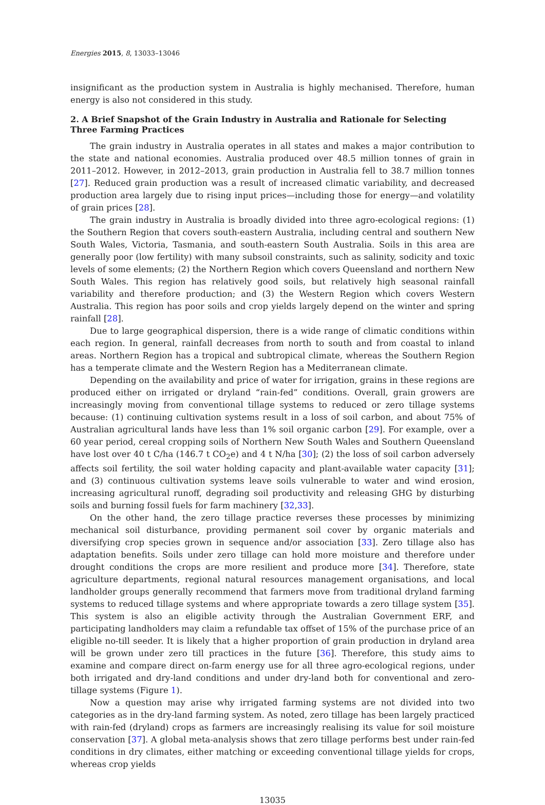Energies 2015, 8, 13033–13046
insignificant as the production system in Australia is highly mechanised. Therefore, human energy is also not considered in this study.
2. A Brief Snapshot of the Grain Industry in Australia and Rationale for Selecting Three Farming Practices
The grain industry in Australia operates in all states and makes a major contribution to the state and national economies. Australia produced over 48.5 million tonnes of grain in 2011–2012. However, in 2012–2013, grain production in Australia fell to 38.7 million tonnes [27]. Reduced grain production was a result of increased climatic variability, and decreased production area largely due to rising input prices—including those for energy—and volatility of grain prices [28].
The grain industry in Australia is broadly divided into three agro-ecological regions: (1) the Southern Region that covers south-eastern Australia, including central and southern New South Wales, Victoria, Tasmania, and south-eastern South Australia. Soils in this area are generally poor (low fertility) with many subsoil constraints, such as salinity, sodicity and toxic levels of some elements; (2) the Northern Region which covers Queensland and northern New South Wales. This region has relatively good soils, but relatively high seasonal rainfall variability and therefore production; and (3) the Western Region which covers Western Australia. This region has poor soils and crop yields largely depend on the winter and spring rainfall [28].
Due to large geographical dispersion, there is a wide range of climatic conditions within each region. In general, rainfall decreases from north to south and from coastal to inland areas. Northern Region has a tropical and subtropical climate, whereas the Southern Region has a temperate climate and the Western Region has a Mediterranean climate.
Depending on the availability and price of water for irrigation, grains in these regions are produced either on irrigated or dryland “rain-fed” conditions. Overall, grain growers are increasingly moving from conventional tillage systems to reduced or zero tillage systems because: (1) continuing cultivation systems result in a loss of soil carbon, and about 75% of Australian agricultural lands have less than 1% soil organic carbon [29]. For example, over a 60 year period, cereal cropping soils of Northern New South Wales and Southern Queensland have lost over 40 t C/ha (146.7 t CO<sub>2</sub>e) and 4 t N/ha [30]; (2) the loss of soil carbon adversely affects soil fertility, the soil water holding capacity and plant-available water capacity [31]; and (3) continuous cultivation systems leave soils vulnerable to water and wind erosion, increasing agricultural runoff, degrading soil productivity and releasing GHG by disturbing soils and burning fossil fuels for farm machinery [32,33].
On the other hand, the zero tillage practice reverses these processes by minimizing mechanical soil disturbance, providing permanent soil cover by organic materials and diversifying crop species grown in sequence and/or association [33]. Zero tillage also has adaptation benefits. Soils under zero tillage can hold more moisture and therefore under drought conditions the crops are more resilient and produce more [34]. Therefore, state agriculture departments, regional natural resources management organisations, and local landholder groups generally recommend that farmers move from traditional dryland farming systems to reduced tillage systems and where appropriate towards a zero tillage system [35]. This system is also an eligible activity through the Australian Government ERF, and participating landholders may claim a refundable tax offset of 15% of the purchase price of an eligible no-till seeder. It is likely that a higher proportion of grain production in dryland area will be grown under zero till practices in the future [36]. Therefore, this study aims to examine and compare direct on-farm energy use for all three agro-ecological regions, under both irrigated and dry-land conditions and under dry-land both for conventional and zero-tillage systems (Figure 1).
Now a question may arise why irrigated farming systems are not divided into two categories as in the dry-land farming system. As noted, zero tillage has been largely practiced with rain-fed (dryland) crops as farmers are increasingly realising its value for soil moisture conservation [37]. A global meta-analysis shows that zero tillage performs best under rain-fed conditions in dry climates, either matching or exceeding conventional tillage yields for crops, whereas crop yields
13035